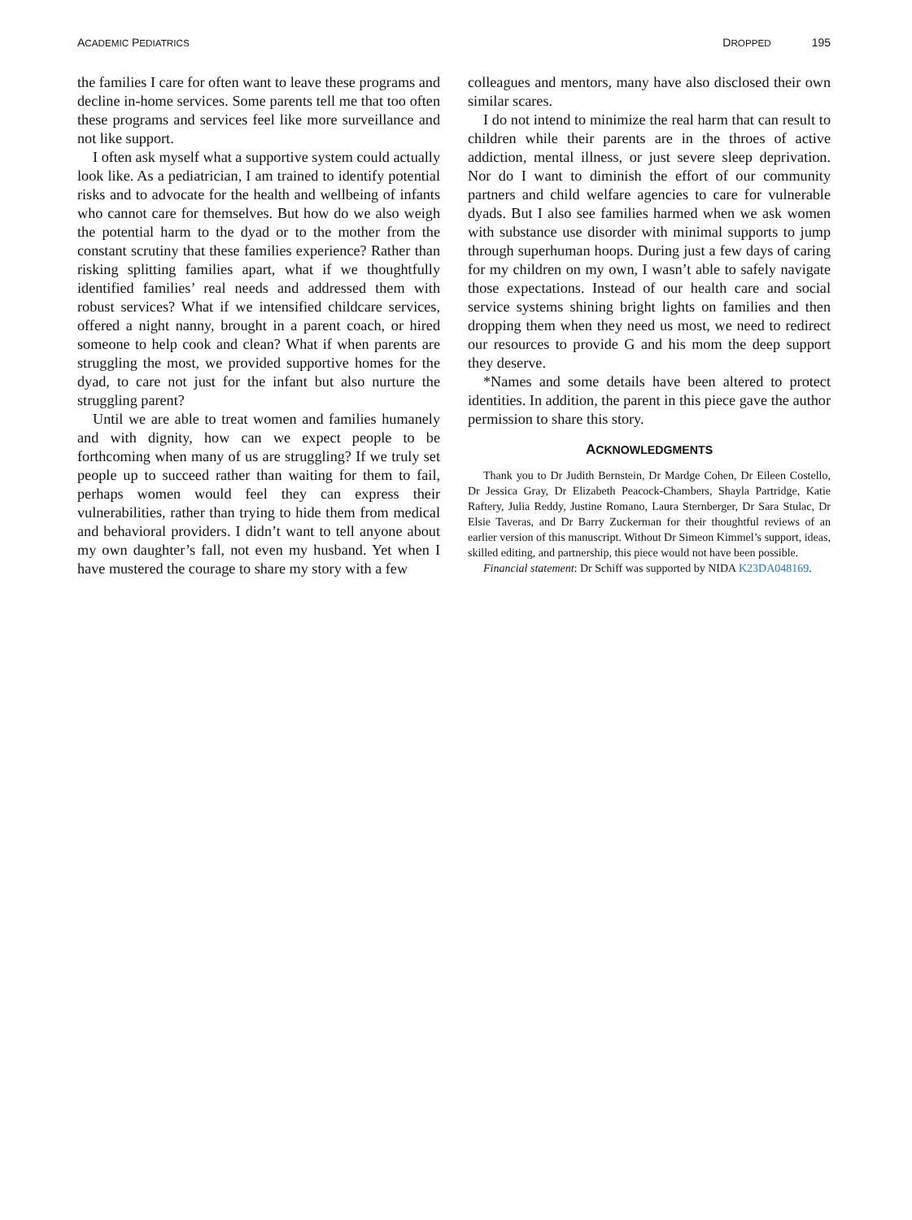ACADEMIC PEDIATRICS DROPPED 195
the families I care for often want to leave these programs and decline in-home services. Some parents tell me that too often these programs and services feel like more surveillance and not like support.
I often ask myself what a supportive system could actually look like. As a pediatrician, I am trained to identify potential risks and to advocate for the health and wellbeing of infants who cannot care for themselves. But how do we also weigh the potential harm to the dyad or to the mother from the constant scrutiny that these families experience? Rather than risking splitting families apart, what if we thoughtfully identified families’ real needs and addressed them with robust services? What if we intensified childcare services, offered a night nanny, brought in a parent coach, or hired someone to help cook and clean? What if when parents are struggling the most, we provided supportive homes for the dyad, to care not just for the infant but also nurture the struggling parent?
Until we are able to treat women and families humanely and with dignity, how can we expect people to be forthcoming when many of us are struggling? If we truly set people up to succeed rather than waiting for them to fail, perhaps women would feel they can express their vulnerabilities, rather than trying to hide them from medical and behavioral providers. I didn’t want to tell anyone about my own daughter’s fall, not even my husband. Yet when I have mustered the courage to share my story with a few
colleagues and mentors, many have also disclosed their own similar scares.
I do not intend to minimize the real harm that can result to children while their parents are in the throes of active addiction, mental illness, or just severe sleep deprivation. Nor do I want to diminish the effort of our community partners and child welfare agencies to care for vulnerable dyads. But I also see families harmed when we ask women with substance use disorder with minimal supports to jump through superhuman hoops. During just a few days of caring for my children on my own, I wasn’t able to safely navigate those expectations. Instead of our health care and social service systems shining bright lights on families and then dropping them when they need us most, we need to redirect our resources to provide G and his mom the deep support they deserve.
*Names and some details have been altered to protect identities. In addition, the parent in this piece gave the author permission to share this story.
ACKNOWLEDGMENTS
Thank you to Dr Judith Bernstein, Dr Mardge Cohen, Dr Eileen Costello, Dr Jessica Gray, Dr Elizabeth Peacock-Chambers, Shayla Partridge, Katie Raftery, Julia Reddy, Justine Romano, Laura Sternberger, Dr Sara Stulac, Dr Elsie Taveras, and Dr Barry Zuckerman for their thoughtful reviews of an earlier version of this manuscript. Without Dr Simeon Kimmel’s support, ideas, skilled editing, and partnership, this piece would not have been possible.
Financial statement: Dr Schiff was supported by NIDA K23DA048169.